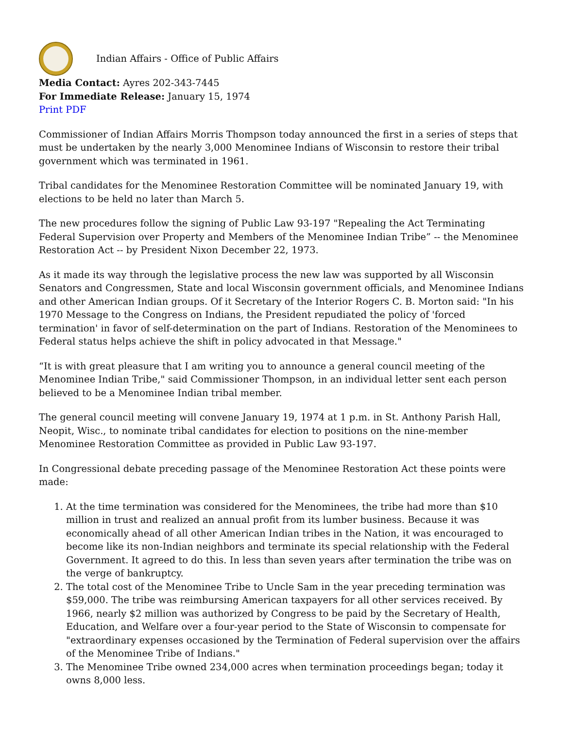Indian Affairs - Office of Public Affairs
Media Contact: Ayres 202-343-7445
For Immediate Release: January 15, 1974
Print PDF
Commissioner of Indian Affairs Morris Thompson today announced the first in a series of steps that must be undertaken by the nearly 3,000 Menominee Indians of Wisconsin to restore their tribal government which was terminated in 1961.
Tribal candidates for the Menominee Restoration Committee will be nominated January 19, with elections to be held no later than March 5.
The new procedures follow the signing of Public Law 93-197 "Repealing the Act Terminating Federal Supervision over Property and Members of the Menominee Indian Tribe” -- the Menominee Restoration Act -- by President Nixon December 22, 1973.
As it made its way through the legislative process the new law was supported by all Wisconsin Senators and Congressmen, State and local Wisconsin government officials, and Menominee Indians and other American Indian groups. Of it Secretary of the Interior Rogers C. B. Morton said: "In his 1970 Message to the Congress on Indians, the President repudiated the policy of 'forced termination' in favor of self-determination on the part of Indians. Restoration of the Menominees to Federal status helps achieve the shift in policy advocated in that Message."
“It is with great pleasure that I am writing you to announce a general council meeting of the Menominee Indian Tribe," said Commissioner Thompson, in an individual letter sent each person believed to be a Menominee Indian tribal member.
The general council meeting will convene January 19, 1974 at 1 p.m. in St. Anthony Parish Hall, Neopit, Wisc., to nominate tribal candidates for election to positions on the nine-member Menominee Restoration Committee as provided in Public Law 93-197.
In Congressional debate preceding passage of the Menominee Restoration Act these points were made:
1. At the time termination was considered for the Menominees, the tribe had more than $10 million in trust and realized an annual profit from its lumber business. Because it was economically ahead of all other American Indian tribes in the Nation, it was encouraged to become like its non-Indian neighbors and terminate its special relationship with the Federal Government. It agreed to do this. In less than seven years after termination the tribe was on the verge of bankruptcy.
2. The total cost of the Menominee Tribe to Uncle Sam in the year preceding termination was $59,000. The tribe was reimbursing American taxpayers for all other services received. By 1966, nearly $2 million was authorized by Congress to be paid by the Secretary of Health, Education, and Welfare over a four-year period to the State of Wisconsin to compensate for "extraordinary expenses occasioned by the Termination of Federal supervision over the affairs of the Menominee Tribe of Indians."
3. The Menominee Tribe owned 234,000 acres when termination proceedings began; today it owns 8,000 less.